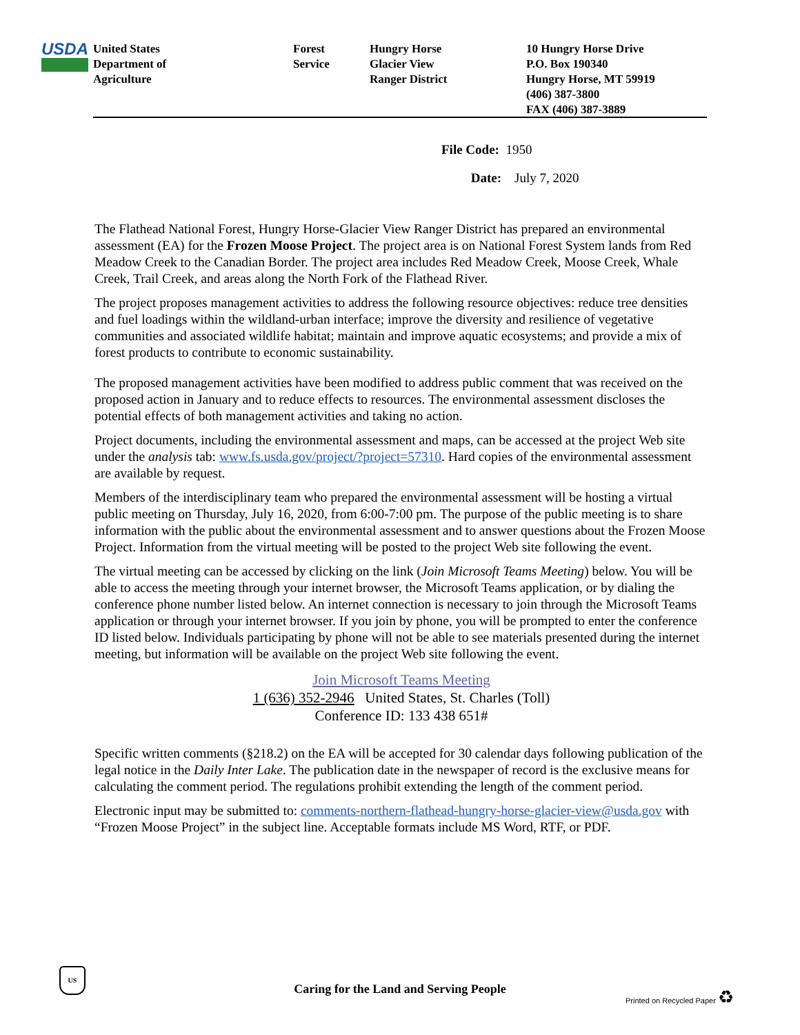USDA
United States
Department of
Agriculture
Forest
Service
Hungry Horse
Glacier View
Ranger District
10 Hungry Horse Drive
P.O. Box 190340
Hungry Horse, MT 59919
(406) 387-3800
FAX (406) 387-3889
File Code: 1950
Date: July 7, 2020
The Flathead National Forest, Hungry Horse-Glacier View Ranger District has prepared an environmental assessment (EA) for the Frozen Moose Project. The project area is on National Forest System lands from Red Meadow Creek to the Canadian Border. The project area includes Red Meadow Creek, Moose Creek, Whale Creek, Trail Creek, and areas along the North Fork of the Flathead River.
The project proposes management activities to address the following resource objectives: reduce tree densities and fuel loadings within the wildland-urban interface; improve the diversity and resilience of vegetative communities and associated wildlife habitat; maintain and improve aquatic ecosystems; and provide a mix of forest products to contribute to economic sustainability.
The proposed management activities have been modified to address public comment that was received on the proposed action in January and to reduce effects to resources. The environmental assessment discloses the potential effects of both management activities and taking no action.
Project documents, including the environmental assessment and maps, can be accessed at the project Web site under the analysis tab: www.fs.usda.gov/project/?project=57310. Hard copies of the environmental assessment are available by request.
Members of the interdisciplinary team who prepared the environmental assessment will be hosting a virtual public meeting on Thursday, July 16, 2020, from 6:00-7:00 pm. The purpose of the public meeting is to share information with the public about the environmental assessment and to answer questions about the Frozen Moose Project. Information from the virtual meeting will be posted to the project Web site following the event.
The virtual meeting can be accessed by clicking on the link (Join Microsoft Teams Meeting) below. You will be able to access the meeting through your internet browser, the Microsoft Teams application, or by dialing the conference phone number listed below. An internet connection is necessary to join through the Microsoft Teams application or through your internet browser. If you join by phone, you will be prompted to enter the conference ID listed below. Individuals participating by phone will not be able to see materials presented during the internet meeting, but information will be available on the project Web site following the event.
Join Microsoft Teams Meeting
1 (636) 352-2946 United States, St. Charles (Toll)
Conference ID: 133 438 651#
Specific written comments (§218.2) on the EA will be accepted for 30 calendar days following publication of the legal notice in the Daily Inter Lake. The publication date in the newspaper of record is the exclusive means for calculating the comment period. The regulations prohibit extending the length of the comment period.
Electronic input may be submitted to: comments-northern-flathead-hungry-horse-glacier-view@usda.gov with “Frozen Moose Project” in the subject line. Acceptable formats include MS Word, RTF, or PDF.
US
Caring for the Land and Serving People Printed on Recycled Paper ♻